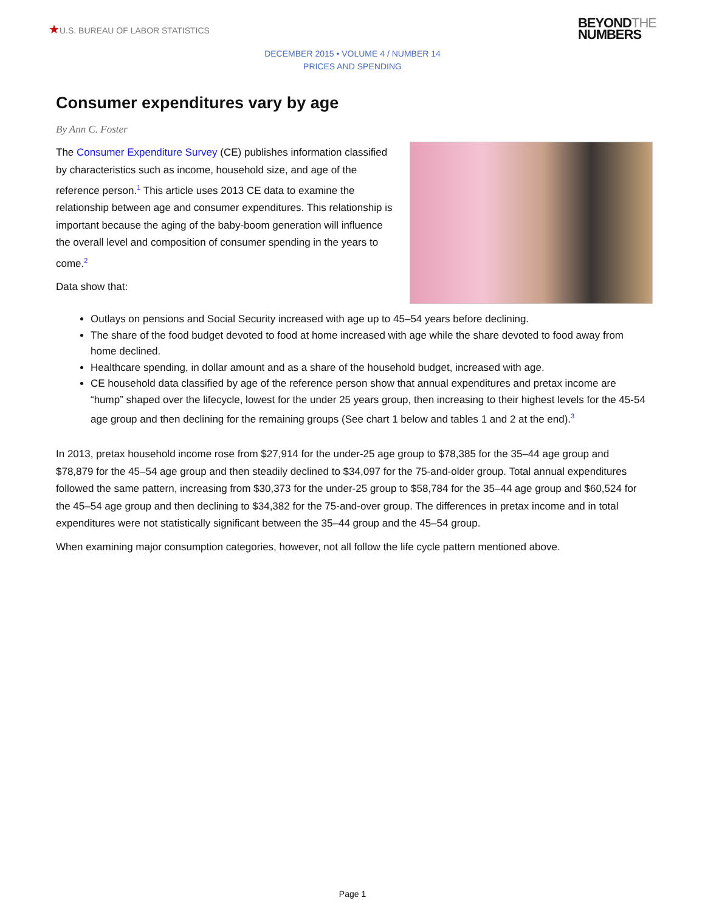★U.S. BUREAU OF LABOR STATISTICS
BEYONDTHE
NUMBERS
DECEMBER 2015 • VOLUME 4 / NUMBER 14
PRICES AND SPENDING
Consumer expenditures vary by age
By Ann C. Foster
The Consumer Expenditure Survey (CE) publishes information classified by characteristics such as income, household size, and age of the reference person.<sup>1</sup> This article uses 2013 CE data to examine the relationship between age and consumer expenditures. This relationship is important because the aging of the baby-boom generation will influence the overall level and composition of consumer spending in the years to come.<sup>2</sup>
Data show that:
Outlays on pensions and Social Security increased with age up to 45–54 years before declining.
The share of the food budget devoted to food at home increased with age while the share devoted to food away from home declined.
Healthcare spending, in dollar amount and as a share of the household budget, increased with age.
CE household data classified by age of the reference person show that annual expenditures and pretax income are “hump” shaped over the lifecycle, lowest for the under 25 years group, then increasing to their highest levels for the 45-54 age group and then declining for the remaining groups (See chart 1 below and tables 1 and 2 at the end).<sup>3</sup>
In 2013, pretax household income rose from $27,914 for the under-25 age group to $78,385 for the 35–44 age group and $78,879 for the 45–54 age group and then steadily declined to $34,097 for the 75-and-older group. Total annual expenditures followed the same pattern, increasing from $30,373 for the under-25 group to $58,784 for the 35–44 age group and $60,524 for the 45–54 age group and then declining to $34,382 for the 75-and-over group. The differences in pretax income and in total expenditures were not statistically significant between the 35–44 group and the 45–54 group.
When examining major consumption categories, however, not all follow the life cycle pattern mentioned above.
Page 1